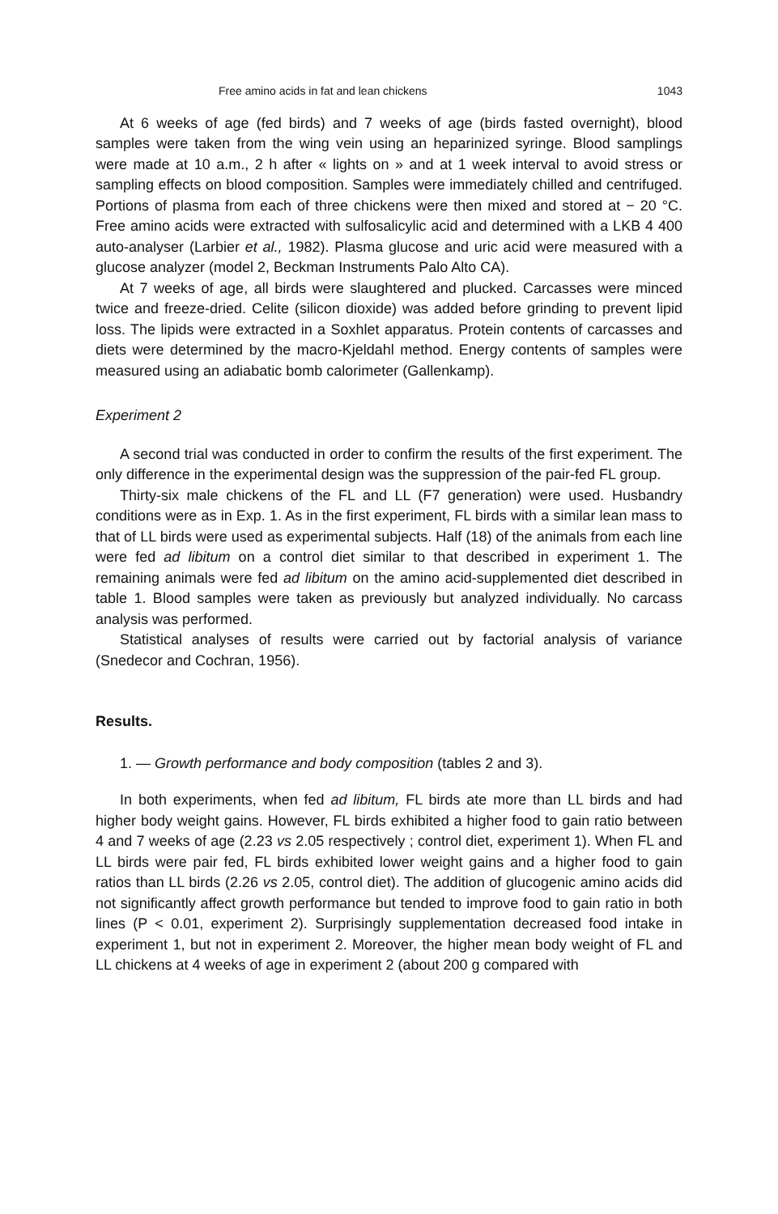Free amino acids in fat and lean chickens 1043
At 6 weeks of age (fed birds) and 7 weeks of age (birds fasted overnight), blood samples were taken from the wing vein using an heparinized syringe. Blood samplings were made at 10 a.m., 2 h after « lights on » and at 1 week interval to avoid stress or sampling effects on blood composition. Samples were immediately chilled and centrifuged. Portions of plasma from each of three chickens were then mixed and stored at − 20 °C. Free amino acids were extracted with sulfosalicylic acid and determined with a LKB 4 400 auto-analyser (Larbier et al., 1982). Plasma glucose and uric acid were measured with a glucose analyzer (model 2, Beckman Instruments Palo Alto CA).
At 7 weeks of age, all birds were slaughtered and plucked. Carcasses were minced twice and freeze-dried. Celite (silicon dioxide) was added before grinding to prevent lipid loss. The lipids were extracted in a Soxhlet apparatus. Protein contents of carcasses and diets were determined by the macro-Kjeldahl method. Energy contents of samples were measured using an adiabatic bomb calorimeter (Gallenkamp).
Experiment 2
A second trial was conducted in order to confirm the results of the first experiment. The only difference in the experimental design was the suppression of the pair-fed FL group.
Thirty-six male chickens of the FL and LL (F7 generation) were used. Husbandry conditions were as in Exp. 1. As in the first experiment, FL birds with a similar lean mass to that of LL birds were used as experimental subjects. Half (18) of the animals from each line were fed ad libitum on a control diet similar to that described in experiment 1. The remaining animals were fed ad libitum on the amino acid-supplemented diet described in table 1. Blood samples were taken as previously but analyzed individually. No carcass analysis was performed.
Statistical analyses of results were carried out by factorial analysis of variance (Snedecor and Cochran, 1956).
Results.
1. — Growth performance and body composition (tables 2 and 3).
In both experiments, when fed ad libitum, FL birds ate more than LL birds and had higher body weight gains. However, FL birds exhibited a higher food to gain ratio between 4 and 7 weeks of age (2.23 vs 2.05 respectively ; control diet, experiment 1). When FL and LL birds were pair fed, FL birds exhibited lower weight gains and a higher food to gain ratios than LL birds (2.26 vs 2.05, control diet). The addition of glucogenic amino acids did not significantly affect growth performance but tended to improve food to gain ratio in both lines (P < 0.01, experiment 2). Surprisingly supplementation decreased food intake in experiment 1, but not in experiment 2. Moreover, the higher mean body weight of FL and LL chickens at 4 weeks of age in experiment 2 (about 200 g compared with